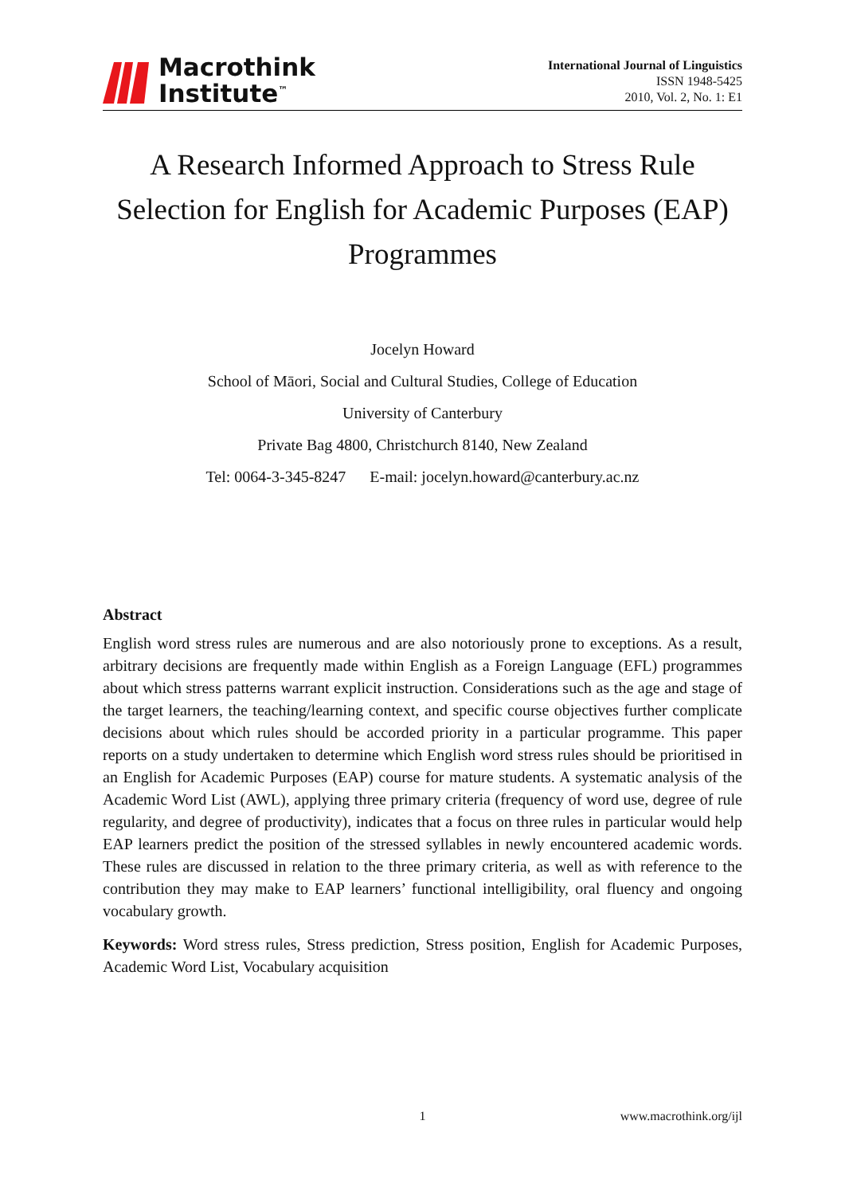Macrothink
Institute<sup>™</sup>
International Journal of Linguistics
ISSN 1948-5425
2010, Vol. 2, No. 1: E1
A Research Informed Approach to Stress Rule Selection for English for Academic Purposes (EAP) Programmes
Jocelyn Howard
School of Māori, Social and Cultural Studies, College of Education
University of Canterbury
Private Bag 4800, Christchurch 8140, New Zealand
Tel: 0064-3-345-8247 E-mail: jocelyn.howard@canterbury.ac.nz
Abstract
English word stress rules are numerous and are also notoriously prone to exceptions. As a result, arbitrary decisions are frequently made within English as a Foreign Language (EFL) programmes about which stress patterns warrant explicit instruction. Considerations such as the age and stage of the target learners, the teaching/learning context, and specific course objectives further complicate decisions about which rules should be accorded priority in a particular programme. This paper reports on a study undertaken to determine which English word stress rules should be prioritised in an English for Academic Purposes (EAP) course for mature students. A systematic analysis of the Academic Word List (AWL), applying three primary criteria (frequency of word use, degree of rule regularity, and degree of productivity), indicates that a focus on three rules in particular would help EAP learners predict the position of the stressed syllables in newly encountered academic words. These rules are discussed in relation to the three primary criteria, as well as with reference to the contribution they may make to EAP learners’ functional intelligibility, oral fluency and ongoing vocabulary growth.
Keywords: Word stress rules, Stress prediction, Stress position, English for Academic Purposes, Academic Word List, Vocabulary acquisition
1 www.macrothink.org/ijl